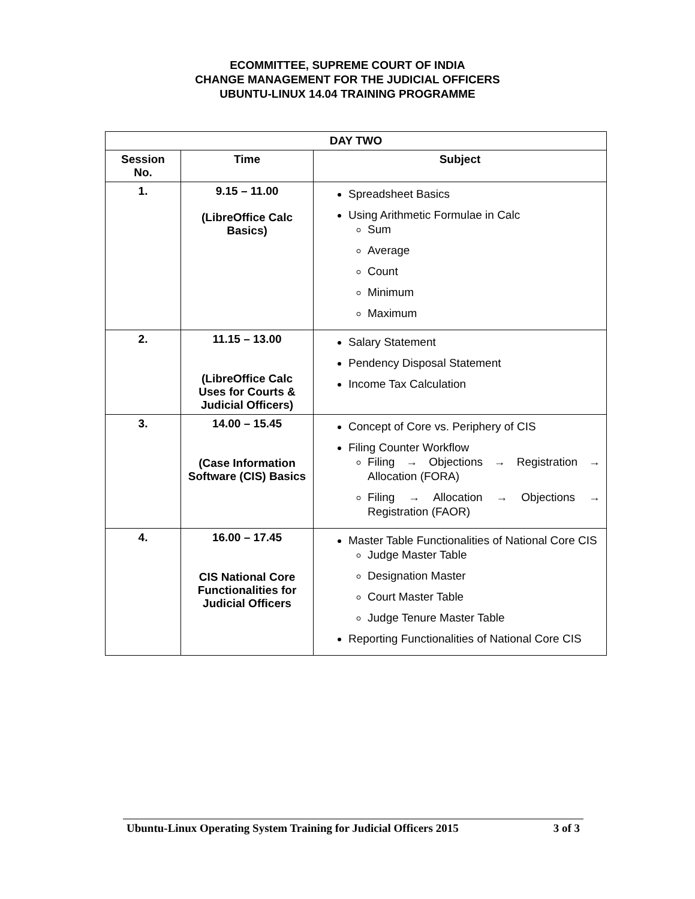ECOMMITTEE, SUPREME COURT OF INDIA
CHANGE MANAGEMENT FOR THE JUDICIAL OFFICERS
UBUNTU-LINUX 14.04 TRAINING PROGRAMME
| DAY TWO | | |
| --- | --- | --- |
| Session No. | Time | Subject |
| 1. | 9.15 – 11.00 (LibreOffice Calc Basics) | Spreadsheet Basics Using Arithmetic Formulae in Calc Sum Average Count Minimum Maximum |
| 2. | 11.15 – 13.00 (LibreOffice Calc Uses for Courts & Judicial Officers) | Salary Statement Pendency Disposal Statement Income Tax Calculation |
| 3. | 14.00 – 15.45 (Case Information Software (CIS) Basics | Concept of Core vs. Periphery of CIS Filing Counter Workflow Filing → Objections → Registration → Allocation (FORA) Filing → Allocation → Objections → Registration (FAOR) |
| 4. | 16.00 – 17.45 CIS National Core Functionalities for Judicial Officers | Master Table Functionalities of National Core CIS Judge Master Table Designation Master Court Master Table Judge Tenure Master Table Reporting Functionalities of National Core CIS |
Ubuntu-Linux Operating System Training for Judicial Officers 2015 3 of 3